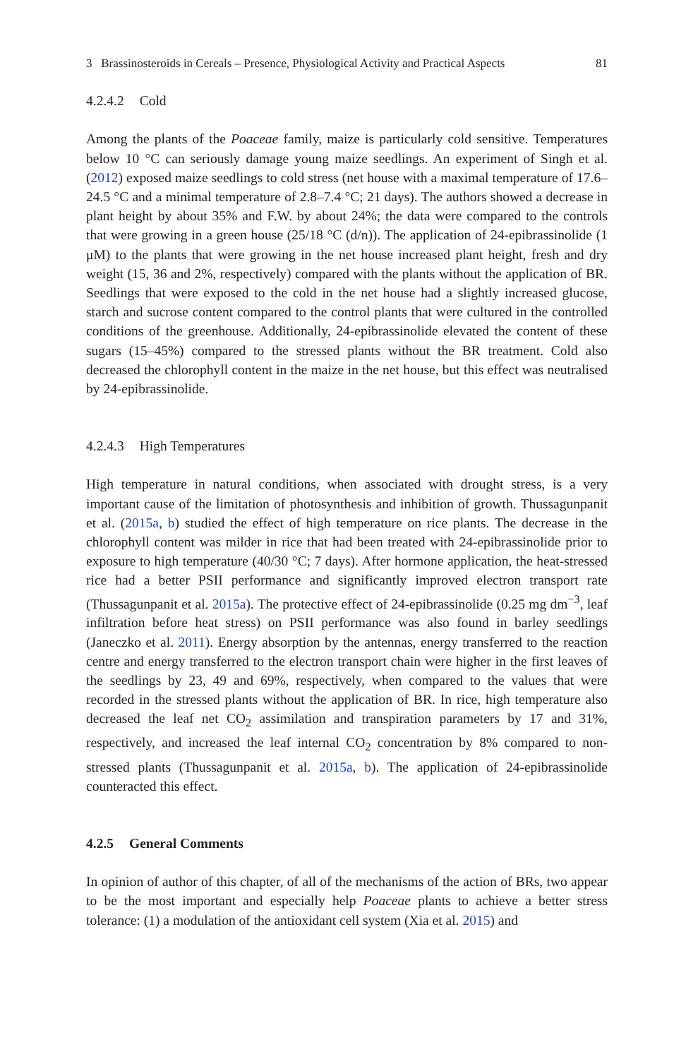3 Brassinosteroids in Cereals – Presence, Physiological Activity and Practical Aspects 81
4.2.4.2 Cold
Among the plants of the Poaceae family, maize is particularly cold sensitive. Temperatures below 10 °C can seriously damage young maize seedlings. An experiment of Singh et al. (2012) exposed maize seedlings to cold stress (net house with a maximal temperature of 17.6–24.5 °C and a minimal temperature of 2.8–7.4 °C; 21 days). The authors showed a decrease in plant height by about 35% and F.W. by about 24%; the data were compared to the controls that were growing in a green house (25/18 °C (d/n)). The application of 24-epibrassinolide (1 μM) to the plants that were growing in the net house increased plant height, fresh and dry weight (15, 36 and 2%, respectively) compared with the plants without the application of BR. Seedlings that were exposed to the cold in the net house had a slightly increased glucose, starch and sucrose content compared to the control plants that were cultured in the controlled conditions of the greenhouse. Additionally, 24-epibrassinolide elevated the content of these sugars (15–45%) compared to the stressed plants without the BR treatment. Cold also decreased the chlorophyll content in the maize in the net house, but this effect was neutralised by 24-epibrassinolide.
4.2.4.3 High Temperatures
High temperature in natural conditions, when associated with drought stress, is a very important cause of the limitation of photosynthesis and inhibition of growth. Thussagunpanit et al. (2015a, b) studied the effect of high temperature on rice plants. The decrease in the chlorophyll content was milder in rice that had been treated with 24-epibrassinolide prior to exposure to high temperature (40/30 °C; 7 days). After hormone application, the heat-stressed rice had a better PSII performance and significantly improved electron transport rate (Thussagunpanit et al. 2015a). The protective effect of 24-epibrassinolide (0.25 mg dm<sup>−3</sup>, leaf infiltration before heat stress) on PSII performance was also found in barley seedlings (Janeczko et al. 2011). Energy absorption by the antennas, energy transferred to the reaction centre and energy transferred to the electron transport chain were higher in the first leaves of the seedlings by 23, 49 and 69%, respectively, when compared to the values that were recorded in the stressed plants without the application of BR. In rice, high temperature also decreased the leaf net CO<sub>2</sub> assimilation and transpiration parameters by 17 and 31%, respectively, and increased the leaf internal CO<sub>2</sub> concentration by 8% compared to non-stressed plants (Thussagunpanit et al. 2015a, b). The application of 24-epibrassinolide counteracted this effect.
4.2.5 General Comments
In opinion of author of this chapter, of all of the mechanisms of the action of BRs, two appear to be the most important and especially help Poaceae plants to achieve a better stress tolerance: (1) a modulation of the antioxidant cell system (Xia et al. 2015) and